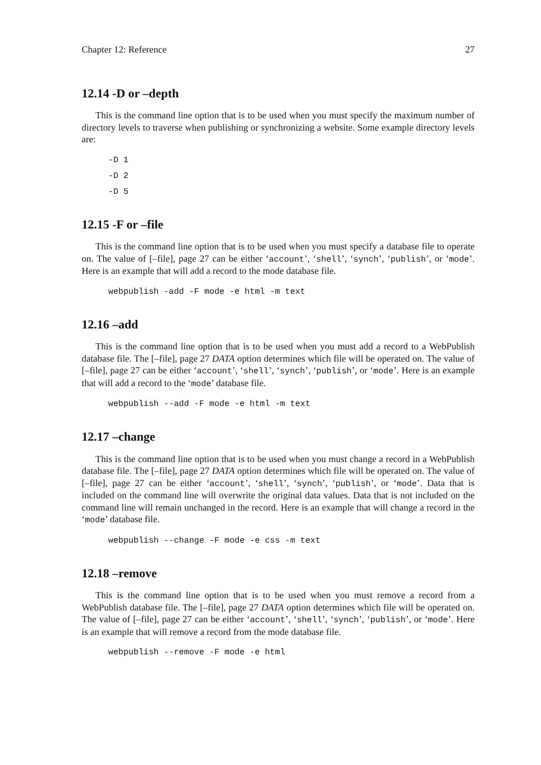Chapter 12: Reference 27
12.14 -D or –depth
This is the command line option that is to be used when you must specify the maximum number of directory levels to traverse when publishing or synchronizing a website. Some example directory levels are:
-D 1
-D 2
-D 5
12.15 -F or –file
This is the command line option that is to be used when you must specify a database file to operate on. The value of [–file], page 27 can be either ‘account’, ‘shell’, ‘synch’, ‘publish’, or ‘mode’. Here is an example that will add a record to the mode database file.
webpublish -add -F mode -e html -m text
12.16 –add
This is the command line option that is to be used when you must add a record to a WebPublish database file. The [–file], page 27 DATA option determines which file will be operated on. The value of [–file], page 27 can be either ‘account’, ‘shell’, ‘synch’, ‘publish’, or ‘mode’. Here is an example that will add a record to the ‘mode’ database file.
webpublish --add -F mode -e html -m text
12.17 –change
This is the command line option that is to be used when you must change a record in a WebPublish database file. The [–file], page 27 DATA option determines which file will be operated on. The value of [–file], page 27 can be either ‘account’, ‘shell’, ‘synch’, ‘publish’, or ‘mode’. Data that is included on the command line will overwrite the original data values. Data that is not included on the command line will remain unchanged in the record. Here is an example that will change a record in the ‘mode’ database file.
webpublish --change -F mode -e css -m text
12.18 –remove
This is the command line option that is to be used when you must remove a record from a WebPublish database file. The [–file], page 27 DATA option determines which file will be operated on. The value of [–file], page 27 can be either ‘account’, ‘shell’, ‘synch’, ‘publish’, or ‘mode’. Here is an example that will remove a record from the mode database file.
webpublish --remove -F mode -e html